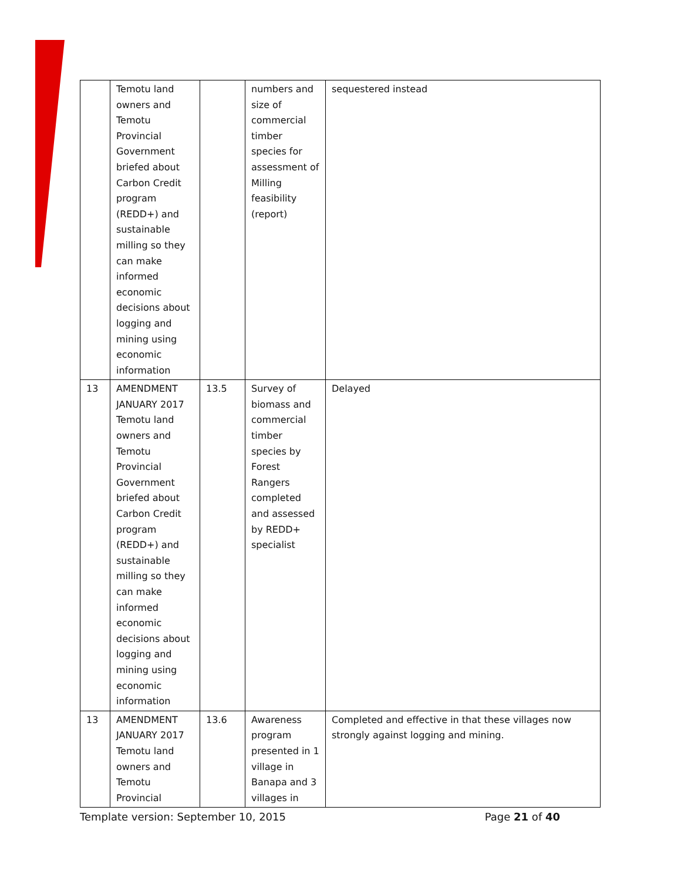| | Temotu land owners and Temotu Provincial Government briefed about Carbon Credit program (REDD+) and sustainable milling so they can make informed economic decisions about logging and mining using economic information | | numbers and size of commercial timber species for assessment of Milling feasibility (report) | sequestered instead |
| 13 | AMENDMENT JANUARY 2017 Temotu land owners and Temotu Provincial Government briefed about Carbon Credit program (REDD+) and sustainable milling so they can make informed economic decisions about logging and mining using economic information | 13.5 | Survey of biomass and commercial timber species by Forest Rangers completed and assessed by REDD+ specialist | Delayed |
| 13 | AMENDMENT JANUARY 2017 Temotu land owners and Temotu Provincial | 13.6 | Awareness program presented in 1 village in Banapa and 3 villages in | Completed and effective in that these villages now strongly against logging and mining. |
Template version: September 10, 2015 Page 21 of 40